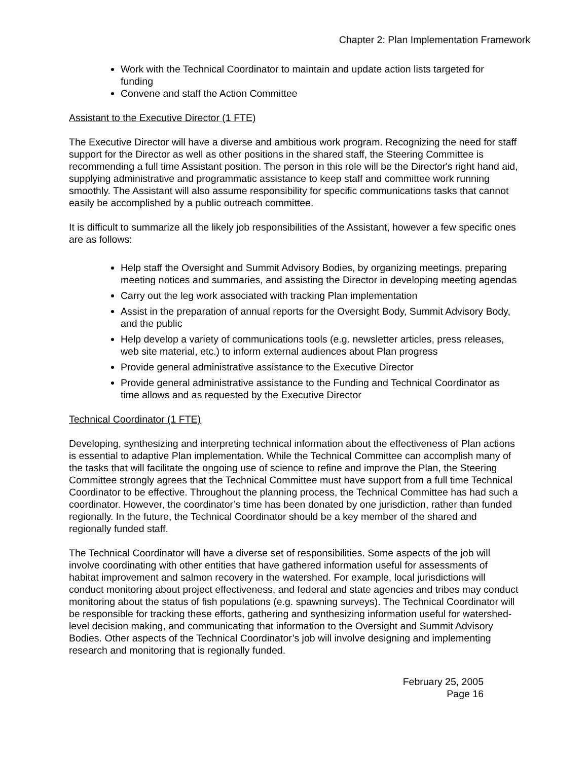Chapter 2: Plan Implementation Framework
Work with the Technical Coordinator to maintain and update action lists targeted for funding
Convene and staff the Action Committee
Assistant to the Executive Director (1 FTE)
The Executive Director will have a diverse and ambitious work program. Recognizing the need for staff support for the Director as well as other positions in the shared staff, the Steering Committee is recommending a full time Assistant position. The person in this role will be the Director's right hand aid, supplying administrative and programmatic assistance to keep staff and committee work running smoothly. The Assistant will also assume responsibility for specific communications tasks that cannot easily be accomplished by a public outreach committee.
It is difficult to summarize all the likely job responsibilities of the Assistant, however a few specific ones are as follows:
Help staff the Oversight and Summit Advisory Bodies, by organizing meetings, preparing meeting notices and summaries, and assisting the Director in developing meeting agendas
Carry out the leg work associated with tracking Plan implementation
Assist in the preparation of annual reports for the Oversight Body, Summit Advisory Body, and the public
Help develop a variety of communications tools (e.g. newsletter articles, press releases, web site material, etc.) to inform external audiences about Plan progress
Provide general administrative assistance to the Executive Director
Provide general administrative assistance to the Funding and Technical Coordinator as time allows and as requested by the Executive Director
Technical Coordinator (1 FTE)
Developing, synthesizing and interpreting technical information about the effectiveness of Plan actions is essential to adaptive Plan implementation. While the Technical Committee can accomplish many of the tasks that will facilitate the ongoing use of science to refine and improve the Plan, the Steering Committee strongly agrees that the Technical Committee must have support from a full time Technical Coordinator to be effective. Throughout the planning process, the Technical Committee has had such a coordinator. However, the coordinator’s time has been donated by one jurisdiction, rather than funded regionally. In the future, the Technical Coordinator should be a key member of the shared and regionally funded staff.
The Technical Coordinator will have a diverse set of responsibilities. Some aspects of the job will involve coordinating with other entities that have gathered information useful for assessments of habitat improvement and salmon recovery in the watershed. For example, local jurisdictions will conduct monitoring about project effectiveness, and federal and state agencies and tribes may conduct monitoring about the status of fish populations (e.g. spawning surveys). The Technical Coordinator will be responsible for tracking these efforts, gathering and synthesizing information useful for watershed-level decision making, and communicating that information to the Oversight and Summit Advisory Bodies. Other aspects of the Technical Coordinator’s job will involve designing and implementing research and monitoring that is regionally funded.
February 25, 2005
Page 16